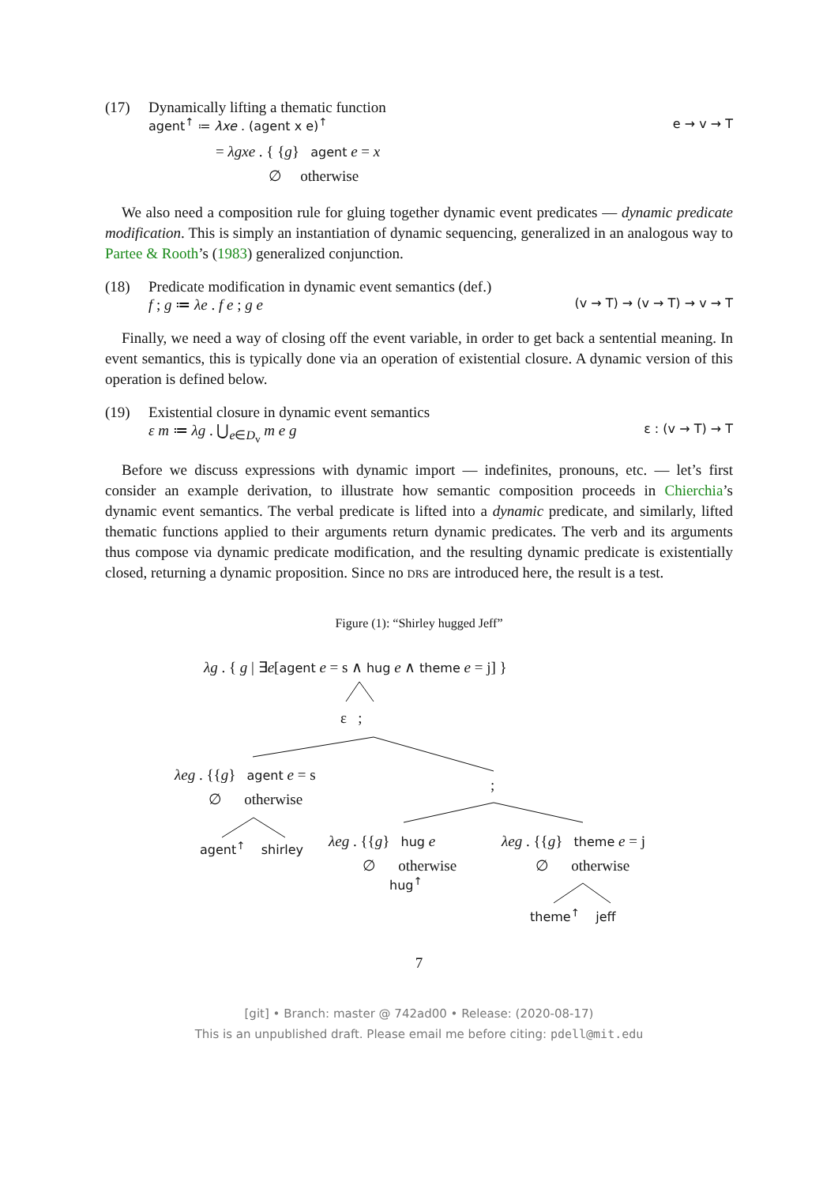(17) Dynamically lifting a thematic function
agent<sup>↑</sup> ≔ λxe . (agent x e)<sup>↑</sup> e → v → T
= λgxe . { {g} agent e = x
∅ otherwise
We also need a composition rule for gluing together dynamic event predicates — dynamic predicate modification. This is simply an instantiation of dynamic sequencing, generalized in an analogous way to Partee & Rooth’s (1983) generalized conjunction.
(18) Predicate modification in dynamic event semantics (def.)
f ; g ≔ λe . f e ; g e (v → T) → (v → T) → v → T
Finally, we need a way of closing off the event variable, in order to get back a sentential meaning. In event semantics, this is typically done via an operation of existential closure. A dynamic version of this operation is defined below.
(19) Existential closure in dynamic event semantics
ε m ≔ λg . ⋃<sub>e∈D<sub>v</sub></sub> m e g ε : (v → T) → T
Before we discuss expressions with dynamic import — indefinites, pronouns, etc. — let’s first consider an example derivation, to illustrate how semantic composition proceeds in Chierchia’s dynamic event semantics. The verbal predicate is lifted into a dynamic predicate, and similarly, lifted thematic functions applied to their arguments return dynamic predicates. The verb and its arguments thus compose via dynamic predicate modification, and the resulting dynamic predicate is existentially closed, returning a dynamic proposition. Since no DRS are introduced here, the result is a test.
Figure (1): “Shirley hugged Jeff”
λg . { g | ∃e[agent e = s ∧ hug e ∧ theme e = j] }
ε ;
λeg . {{g} agent e = s
∅ otherwise
;
agent<sup>↑</sup> shirley
λeg . {{g} hug e
∅ otherwise
hug<sup>↑</sup>
λeg . {{g} theme e = j
∅ otherwise
theme<sup>↑</sup> jeff
7
[git] • Branch: master @ 742ad00 • Release: (2020-08-17)
This is an unpublished draft. Please email me before citing: pdell@mit.edu